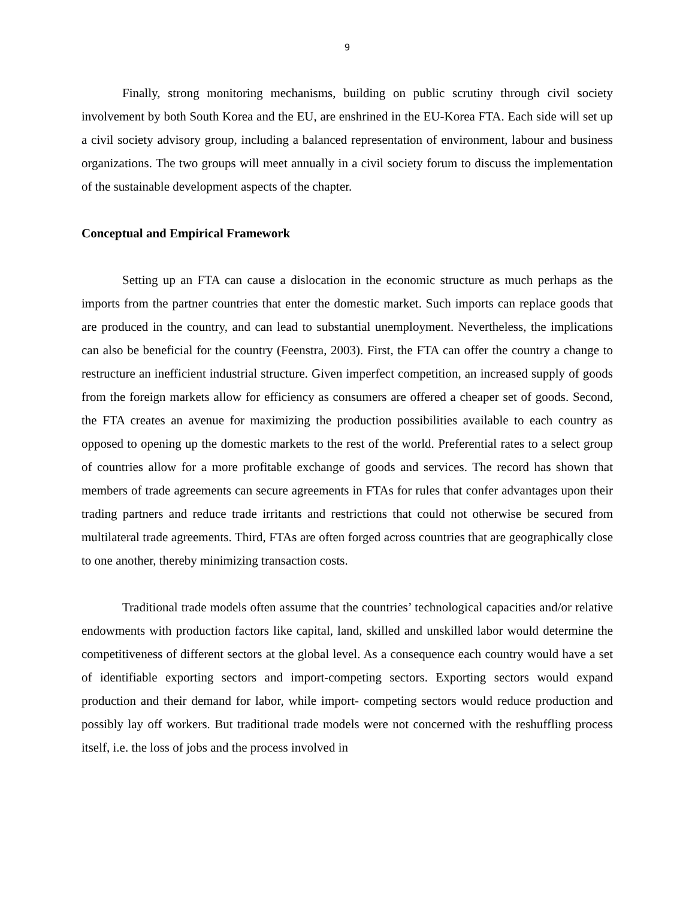9
Finally, strong monitoring mechanisms, building on public scrutiny through civil society involvement by both South Korea and the EU, are enshrined in the EU-Korea FTA. Each side will set up a civil society advisory group, including a balanced representation of environment, labour and business organizations. The two groups will meet annually in a civil society forum to discuss the implementation of the sustainable development aspects of the chapter.
Conceptual and Empirical Framework
Setting up an FTA can cause a dislocation in the economic structure as much perhaps as the imports from the partner countries that enter the domestic market. Such imports can replace goods that are produced in the country, and can lead to substantial unemployment. Nevertheless, the implications can also be beneficial for the country (Feenstra, 2003). First, the FTA can offer the country a change to restructure an inefficient industrial structure. Given imperfect competition, an increased supply of goods from the foreign markets allow for efficiency as consumers are offered a cheaper set of goods. Second, the FTA creates an avenue for maximizing the production possibilities available to each country as opposed to opening up the domestic markets to the rest of the world. Preferential rates to a select group of countries allow for a more profitable exchange of goods and services. The record has shown that members of trade agreements can secure agreements in FTAs for rules that confer advantages upon their trading partners and reduce trade irritants and restrictions that could not otherwise be secured from multilateral trade agreements. Third, FTAs are often forged across countries that are geographically close to one another, thereby minimizing transaction costs.
Traditional trade models often assume that the countries’ technological capacities and/or relative endowments with production factors like capital, land, skilled and unskilled labor would determine the competitiveness of different sectors at the global level. As a consequence each country would have a set of identifiable exporting sectors and import-competing sectors. Exporting sectors would expand production and their demand for labor, while import- competing sectors would reduce production and possibly lay off workers. But traditional trade models were not concerned with the reshuffling process itself, i.e. the loss of jobs and the process involved in